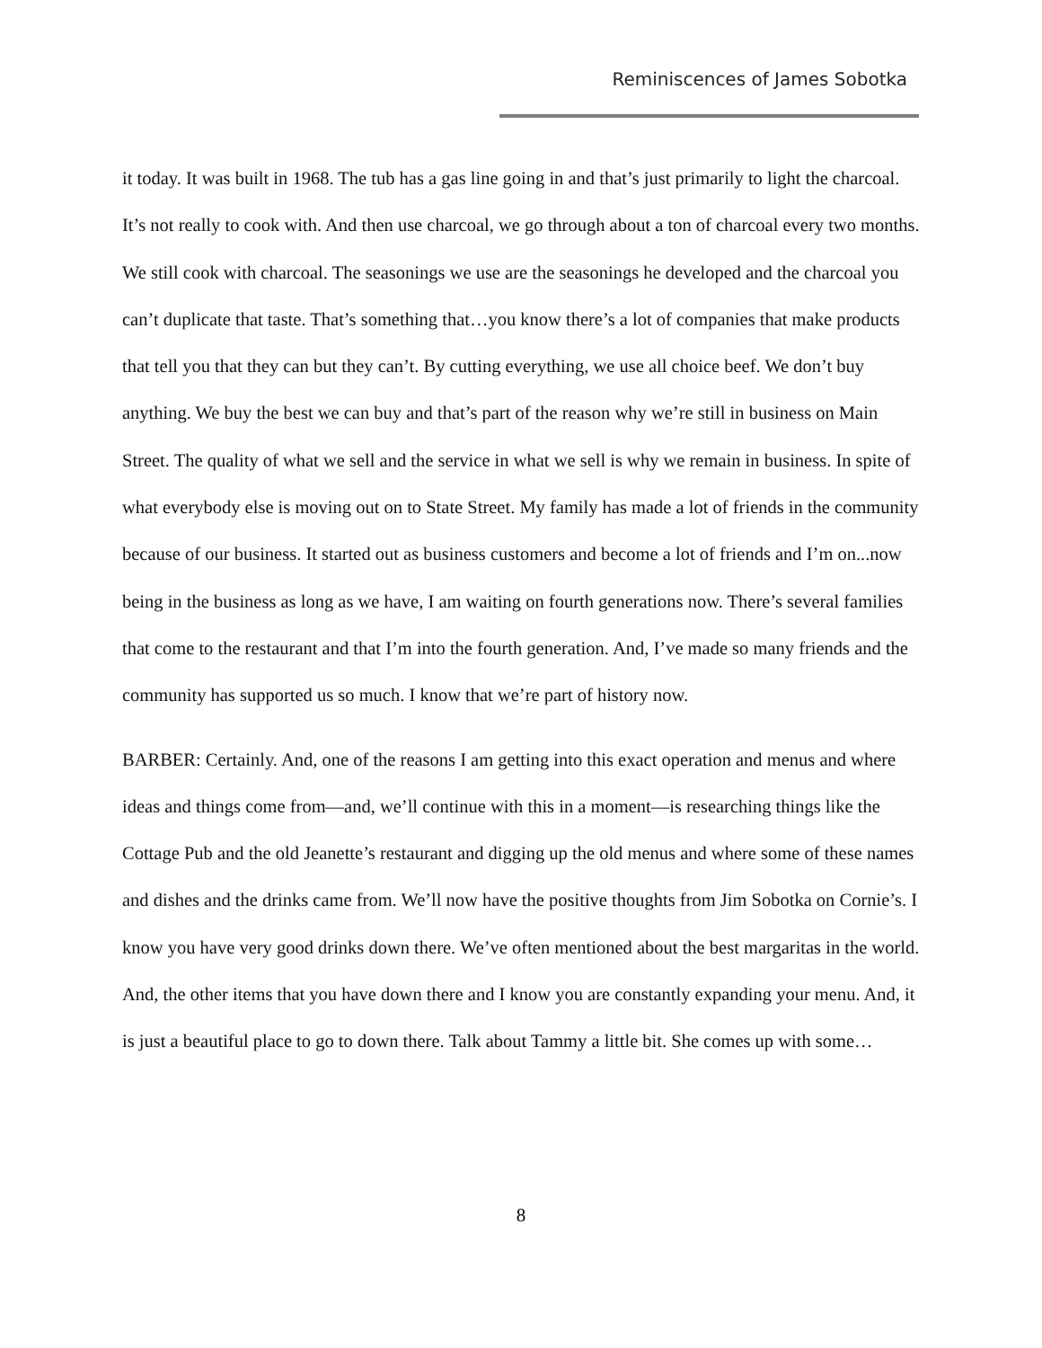Reminiscences of James Sobotka
it today. It was built in 1968. The tub has a gas line going in and that’s just primarily to light the charcoal. It’s not really to cook with. And then use charcoal, we go through about a ton of charcoal every two months. We still cook with charcoal. The seasonings we use are the seasonings he developed and the charcoal you can’t duplicate that taste. That’s something that…you know there’s a lot of companies that make products that tell you that they can but they can’t. By cutting everything, we use all choice beef. We don’t buy anything. We buy the best we can buy and that’s part of the reason why we’re still in business on Main Street. The quality of what we sell and the service in what we sell is why we remain in business. In spite of what everybody else is moving out on to State Street. My family has made a lot of friends in the community because of our business. It started out as business customers and become a lot of friends and I’m on...now being in the business as long as we have, I am waiting on fourth generations now. There’s several families that come to the restaurant and that I’m into the fourth generation. And, I’ve made so many friends and the community has supported us so much. I know that we’re part of history now.
BARBER: Certainly. And, one of the reasons I am getting into this exact operation and menus and where ideas and things come from—and, we’ll continue with this in a moment—is researching things like the Cottage Pub and the old Jeanette’s restaurant and digging up the old menus and where some of these names and dishes and the drinks came from. We’ll now have the positive thoughts from Jim Sobotka on Cornie’s. I know you have very good drinks down there. We’ve often mentioned about the best margaritas in the world. And, the other items that you have down there and I know you are constantly expanding your menu. And, it is just a beautiful place to go to down there. Talk about Tammy a little bit. She comes up with some…
8